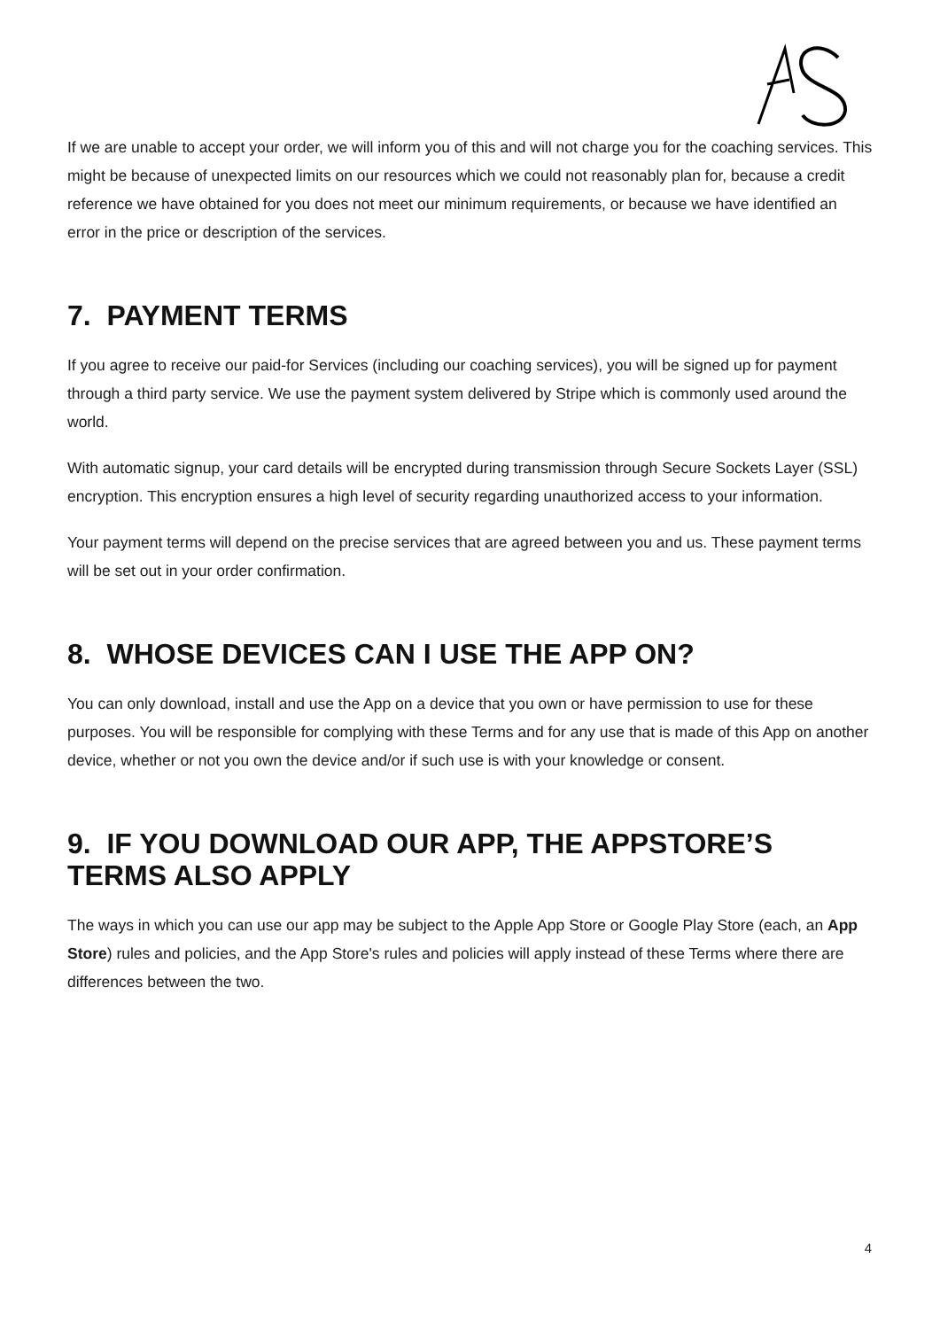If we are unable to accept your order, we will inform you of this and will not charge you for the coaching services. This might be because of unexpected limits on our resources which we could not reasonably plan for, because a credit reference we have obtained for you does not meet our minimum requirements, or because we have identified an error in the price or description of the services.
7. PAYMENT TERMS
If you agree to receive our paid-for Services (including our coaching services), you will be signed up for payment through a third party service. We use the payment system delivered by Stripe which is commonly used around the world.
With automatic signup, your card details will be encrypted during transmission through Secure Sockets Layer (SSL) encryption. This encryption ensures a high level of security regarding unauthorized access to your information.
Your payment terms will depend on the precise services that are agreed between you and us. These payment terms will be set out in your order confirmation.
8. WHOSE DEVICES CAN I USE THE APP ON?
You can only download, install and use the App on a device that you own or have permission to use for these purposes. You will be responsible for complying with these Terms and for any use that is made of this App on another device, whether or not you own the device and/or if such use is with your knowledge or consent.
9. IF YOU DOWNLOAD OUR APP, THE APPSTORE’S TERMS ALSO APPLY
The ways in which you can use our app may be subject to the Apple App Store or Google Play Store (each, an App Store) rules and policies, and the App Store's rules and policies will apply instead of these Terms where there are differences between the two.
4